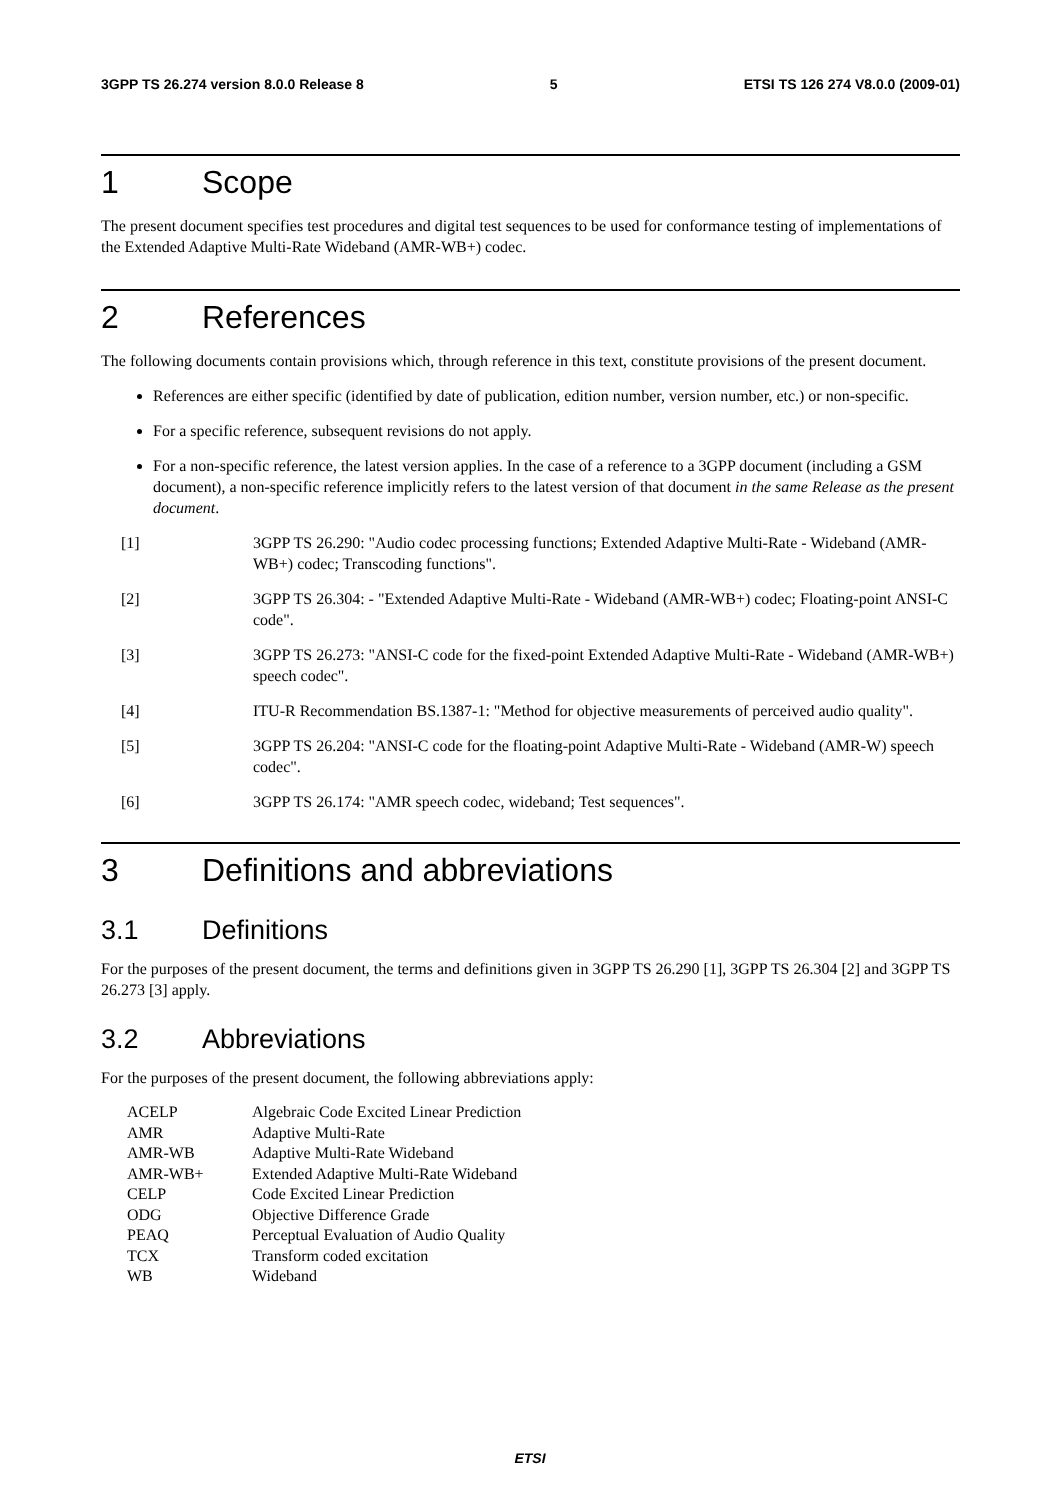3GPP TS 26.274 version 8.0.0 Release 8 5 ETSI TS 126 274 V8.0.0 (2009-01)
1 Scope
The present document specifies test procedures and digital test sequences to be used for conformance testing of implementations of the Extended Adaptive Multi-Rate Wideband (AMR-WB+) codec.
2 References
The following documents contain provisions which, through reference in this text, constitute provisions of the present document.
References are either specific (identified by date of publication, edition number, version number, etc.) or non-specific.
For a specific reference, subsequent revisions do not apply.
For a non-specific reference, the latest version applies. In the case of a reference to a 3GPP document (including a GSM document), a non-specific reference implicitly refers to the latest version of that document in the same Release as the present document.
[1] 3GPP TS 26.290: "Audio codec processing functions; Extended Adaptive Multi-Rate - Wideband (AMR-WB+) codec; Transcoding functions".
[2] 3GPP TS 26.304: - "Extended Adaptive Multi-Rate - Wideband (AMR-WB+) codec; Floating-point ANSI-C code".
[3] 3GPP TS 26.273: "ANSI-C code for the fixed-point Extended Adaptive Multi-Rate - Wideband (AMR-WB+) speech codec".
[4] ITU-R Recommendation BS.1387-1: "Method for objective measurements of perceived audio quality".
[5] 3GPP TS 26.204: "ANSI-C code for the floating-point Adaptive Multi-Rate - Wideband (AMR-W) speech codec".
[6] 3GPP TS 26.174: "AMR speech codec, wideband; Test sequences".
3 Definitions and abbreviations
3.1 Definitions
For the purposes of the present document, the terms and definitions given in 3GPP TS 26.290 [1], 3GPP TS 26.304 [2] and 3GPP TS 26.273 [3] apply.
3.2 Abbreviations
For the purposes of the present document, the following abbreviations apply:
| ACELP | Algebraic Code Excited Linear Prediction |
| AMR | Adaptive Multi-Rate |
| AMR-WB | Adaptive Multi-Rate Wideband |
| AMR-WB+ | Extended Adaptive Multi-Rate Wideband |
| CELP | Code Excited Linear Prediction |
| ODG | Objective Difference Grade |
| PEAQ | Perceptual Evaluation of Audio Quality |
| TCX | Transform coded excitation |
| WB | Wideband |
ETSI